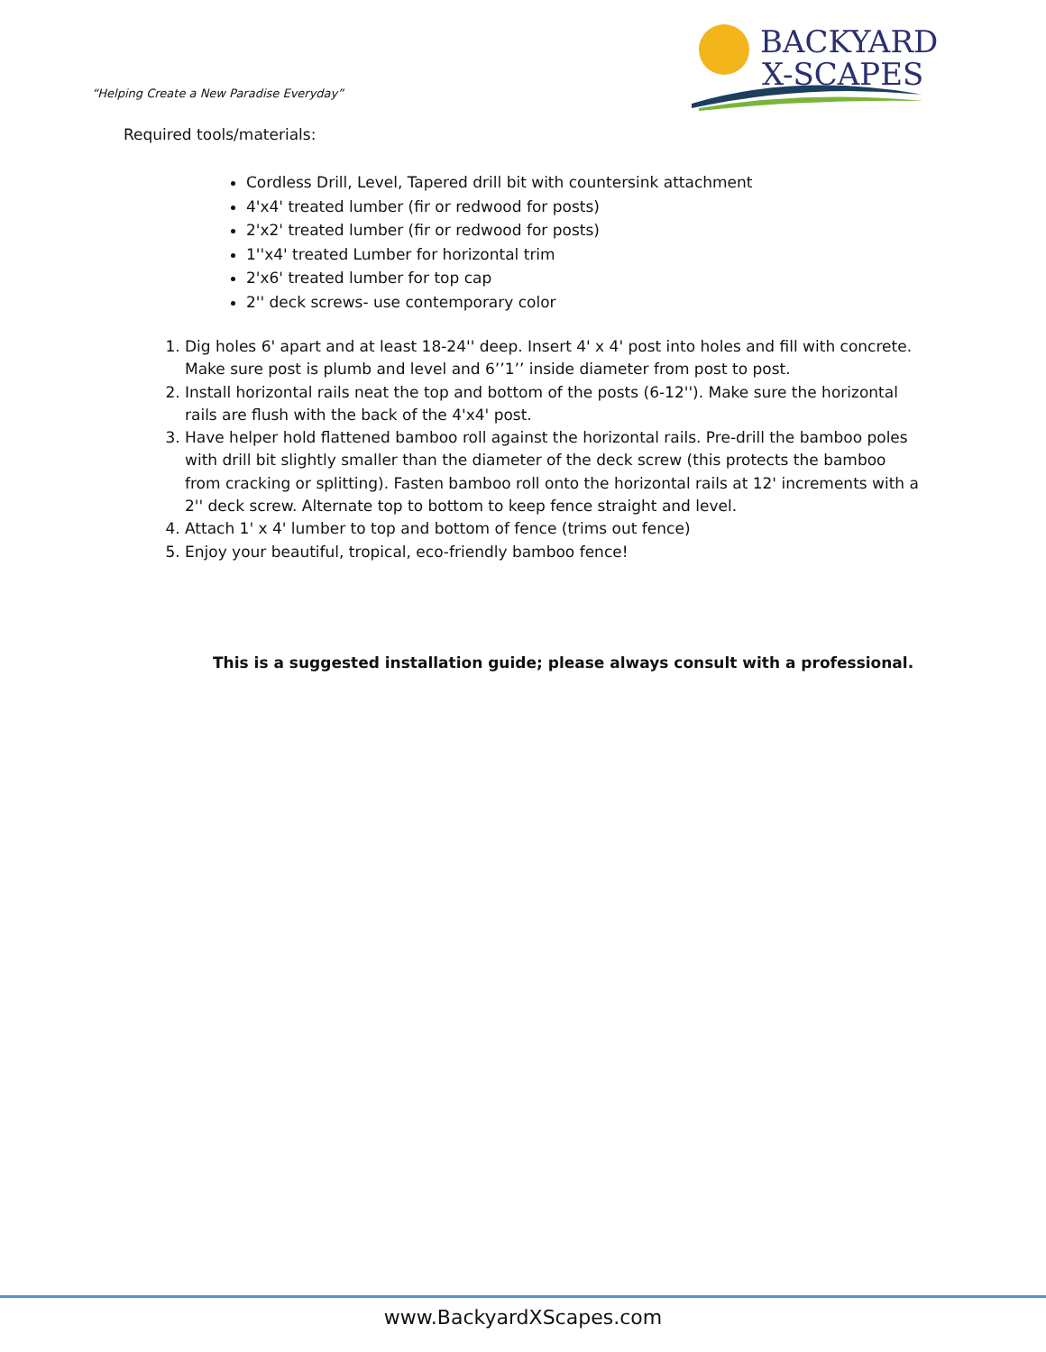“Helping Create a New Paradise Everyday”
BACKYARD
X-SCAPES
Required tools/materials:
Cordless Drill, Level, Tapered drill bit with countersink attachment
4'x4' treated lumber (fir or redwood for posts)
2'x2' treated lumber (fir or redwood for posts)
1''x4' treated Lumber for horizontal trim
2'x6' treated lumber for top cap
2'' deck screws- use contemporary color
1. Dig holes 6' apart and at least 18-24'' deep. Insert 4' x 4' post into holes and fill with concrete. Make sure post is plumb and level and 6’’1’’ inside diameter from post to post.
2. Install horizontal rails neat the top and bottom of the posts (6-12''). Make sure the horizontal rails are flush with the back of the 4'x4' post.
3. Have helper hold flattened bamboo roll against the horizontal rails. Pre-drill the bamboo poles with drill bit slightly smaller than the diameter of the deck screw (this protects the bamboo from cracking or splitting). Fasten bamboo roll onto the horizontal rails at 12' increments with a 2'' deck screw. Alternate top to bottom to keep fence straight and level.
4. Attach 1' x 4' lumber to top and bottom of fence (trims out fence)
5. Enjoy your beautiful, tropical, eco-friendly bamboo fence!
This is a suggested installation guide; please always consult with a professional.
www.BackyardXScapes.com